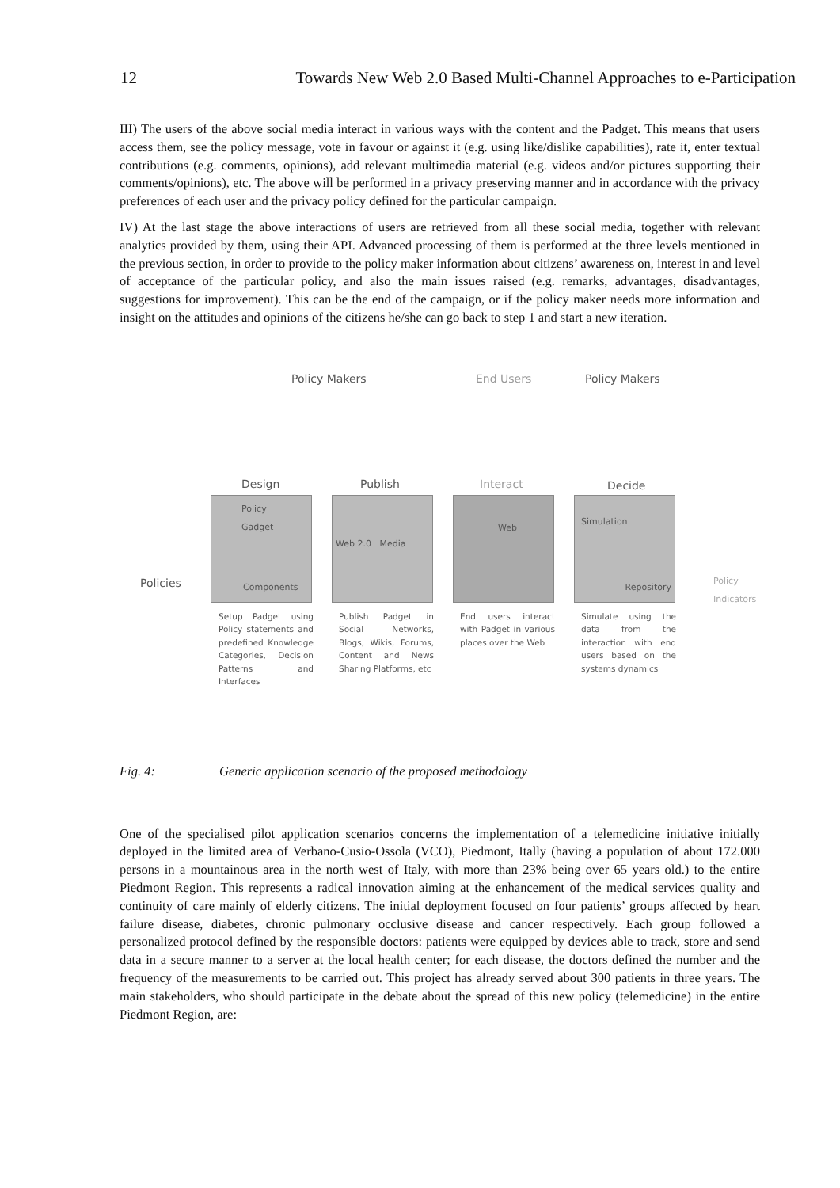12 Towards New Web 2.0 Based Multi-Channel Approaches to e-Participation
III) The users of the above social media interact in various ways with the content and the Padget. This means that users access them, see the policy message, vote in favour or against it (e.g. using like/dislike capabilities), rate it, enter textual contributions (e.g. comments, opinions), add relevant multimedia material (e.g. videos and/or pictures supporting their comments/opinions), etc. The above will be performed in a privacy preserving manner and in accordance with the privacy preferences of each user and the privacy policy defined for the particular campaign.
IV) At the last stage the above interactions of users are retrieved from all these social media, together with relevant analytics provided by them, using their API. Advanced processing of them is performed at the three levels mentioned in the previous section, in order to provide to the policy maker information about citizens’ awareness on, interest in and level of acceptance of the particular policy, and also the main issues raised (e.g. remarks, advantages, disadvantages, suggestions for improvement). This can be the end of the campaign, or if the policy maker needs more information and insight on the attitudes and opinions of the citizens he/she can go back to step 1 and start a new iteration.
Policy Makers End Users Policy Makers
Design Publish Interact Decide
Policies
Policy Gadget
Components
Web 2.0 Media Web
Simulation
Repository
Policy
Indicators
Setup Padget using Policy statements and predefined Knowledge Categories, Decision Patterns and Interfaces
Publish Padget in Social Networks, Blogs, Wikis, Forums, Content and News Sharing Platforms, etc
End users interact with Padget in various places over the Web
Simulate using the data from the interaction with end users based on the systems dynamics
Fig. 4: Generic application scenario of the proposed methodology
One of the specialised pilot application scenarios concerns the implementation of a telemedicine initiative initially deployed in the limited area of Verbano-Cusio-Ossola (VCO), Piedmont, Itally (having a population of about 172.000 persons in a mountainous area in the north west of Italy, with more than 23% being over 65 years old.) to the entire Piedmont Region. This represents a radical innovation aiming at the enhancement of the medical services quality and continuity of care mainly of elderly citizens. The initial deployment focused on four patients’ groups affected by heart failure disease, diabetes, chronic pulmonary occlusive disease and cancer respectively. Each group followed a personalized protocol defined by the responsible doctors: patients were equipped by devices able to track, store and send data in a secure manner to a server at the local health center; for each disease, the doctors defined the number and the frequency of the measurements to be carried out. This project has already served about 300 patients in three years. The main stakeholders, who should participate in the debate about the spread of this new policy (telemedicine) in the entire Piedmont Region, are: